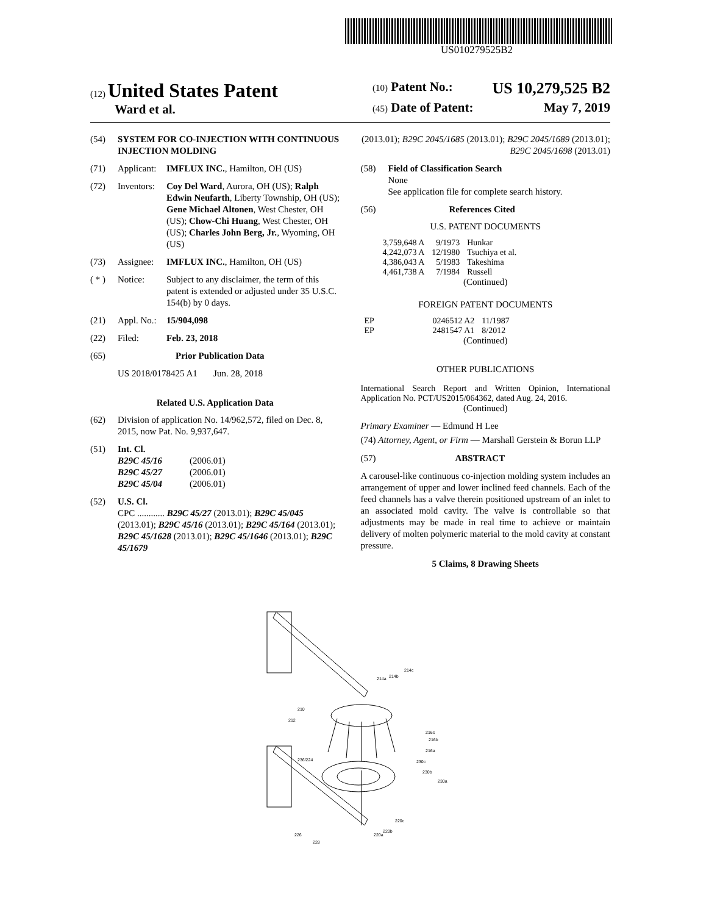US010279525B2
(12) United States Patent
Ward et al.
(10) Patent No.: US 10,279,525 B2
(45) Date of Patent: May 7, 2019
(54) SYSTEM FOR CO-INJECTION WITH CONTINUOUS INJECTION MOLDING
(71) Applicant: IMFLUX INC., Hamilton, OH (US)
(72) Inventors: Coy Del Ward, Aurora, OH (US); Ralph Edwin Neufarth, Liberty Township, OH (US); Gene Michael Altonen, West Chester, OH (US); Chow-Chi Huang, West Chester, OH (US); Charles John Berg, Jr., Wyoming, OH (US)
(73) Assignee: IMFLUX INC., Hamilton, OH (US)
( * ) Notice: Subject to any disclaimer, the term of this patent is extended or adjusted under 35 U.S.C. 154(b) by 0 days.
(21) Appl. No.: 15/904,098
(22) Filed: Feb. 23, 2018
(65) Prior Publication Data
US 2018/0178425 A1 Jun. 28, 2018
Related U.S. Application Data
(62) Division of application No. 14/962,572, filed on Dec. 8, 2015, now Pat. No. 9,937,647.
(51) Int. Cl.
B29C 45/16 (2006.01)
B29C 45/27 (2006.01)
B29C 45/04 (2006.01)
(52) U.S. Cl.
CPC ............ B29C 45/27 (2013.01); B29C 45/045 (2013.01); B29C 45/16 (2013.01); B29C 45/164 (2013.01); B29C 45/1628 (2013.01); B29C 45/1646 (2013.01); B29C 45/1679
(2013.01); B29C 2045/1685 (2013.01); B29C 2045/1689 (2013.01); B29C 2045/1698 (2013.01)
(58) Field of Classification Search
None
See application file for complete search history.
(56) References Cited
U.S. PATENT DOCUMENTS
| 3,759,648 A | 9/1973 | Hunkar |
| 4,242,073 A | 12/1980 | Tsuchiya et al. |
| 4,386,043 A | 5/1983 | Takeshima |
| 4,461,738 A | 7/1984 | Russell |
(Continued)
FOREIGN PATENT DOCUMENTS
| EP | 0246512 A2 | 11/1987 |
| EP | 2481547 A1 | 8/2012 |
(Continued)
OTHER PUBLICATIONS
International Search Report and Written Opinion, International Application No. PCT/US2015/064362, dated Aug. 24, 2016.
(Continued)
Primary Examiner — Edmund H Lee
(74) Attorney, Agent, or Firm — Marshall Gerstein & Borun LLP
(57) ABSTRACT
A carousel-like continuous co-injection molding system includes an arrangement of upper and lower inclined feed channels. Each of the feed channels has a valve therein positioned upstream of an inlet to an associated mold cavity. The valve is controllable so that adjustments may be made in real time to achieve or maintain delivery of molten polymeric material to the mold cavity at constant pressure.
5 Claims, 8 Drawing Sheets
210
212
214c
214a
214b
216c
216b
216a
236/224
230c
230b
230a
220c
220b
220a
226
228